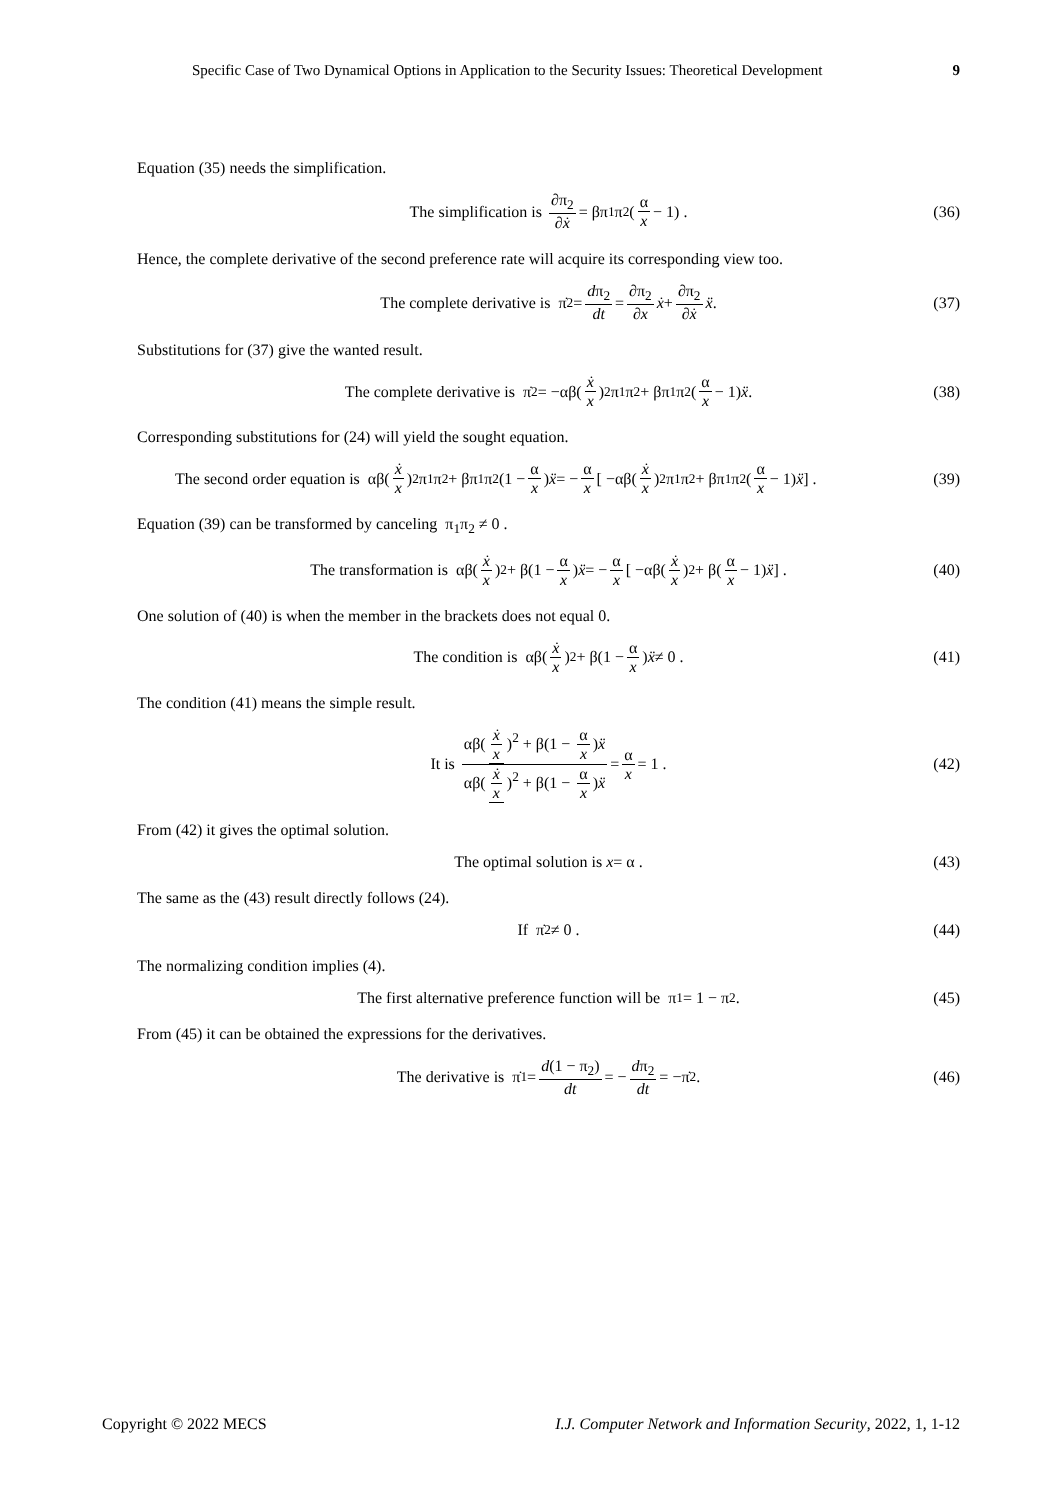Specific Case of Two Dynamical Options in Application to the Security Issues: Theoretical Development 9
Equation (35) needs the simplification.
The simplification is ∂π<sub>2</sub> ∂ẋ = βπ<sub>1</sub>π<sub>2</sub>(α x − 1) . (36)
Hence, the complete derivative of the second preference rate will acquire its corresponding view too.
The complete derivative is π̇<sub>2</sub> = dπ<sub>2</sub> dt = ∂π<sub>2</sub> ∂x ẋ + ∂π<sub>2</sub> ∂ẋ ẍ . (37)
Substitutions for (37) give the wanted result.
The complete derivative is π̇<sub>2</sub> = −αβ(ẋ x)<sup>2</sup> π<sub>1</sub>π<sub>2</sub> + βπ<sub>1</sub>π<sub>2</sub>(α x − 1) ẍ . (38)
Corresponding substitutions for (24) will yield the sought equation.
The second order equation is αβ(ẋ x)<sup>2</sup>π<sub>1</sub>π<sub>2</sub> + βπ<sub>1</sub>π<sub>2</sub>(1 − α x) ẍ = − α x [ −αβ(ẋ x)<sup>2</sup>π<sub>1</sub>π<sub>2</sub> + βπ<sub>1</sub>π<sub>2</sub>(α x − 1) ẍ ] . (39)
Equation (39) can be transformed by canceling π<sub>1</sub>π<sub>2</sub> ≠ 0 .
The transformation is αβ(ẋ x)<sup>2</sup> + β(1 − α x) ẍ = − α x [ −αβ(ẋ x)<sup>2</sup> + β(α x − 1) ẍ ] . (40)
One solution of (40) is when the member in the brackets does not equal 0.
The condition is αβ(ẋ x)<sup>2</sup> + β(1 − α x) ẍ ≠ 0 . (41)
The condition (41) means the simple result.
It is αβ(ẋ x)<sup>2</sup> + β(1 − α x)ẍ αβ(ẋ x)<sup>2</sup> + β(1 − α x)ẍ = α x = 1 . (42)
From (42) it gives the optimal solution.
The optimal solution is x = α . (43)
The same as the (43) result directly follows (24).
If π̇<sub>2</sub> ≠ 0 . (44)
The normalizing condition implies (4).
The first alternative preference function will be π<sub>1</sub> = 1 − π<sub>2</sub> . (45)
From (45) it can be obtained the expressions for the derivatives.
The derivative is π̇<sub>1</sub> = d(1 − π<sub>2</sub>) dt = − dπ<sub>2</sub> dt = −π̇<sub>2</sub> . (46)
Copyright © 2022 MECS I.J. Computer Network and Information Security, 2022, 1, 1-12